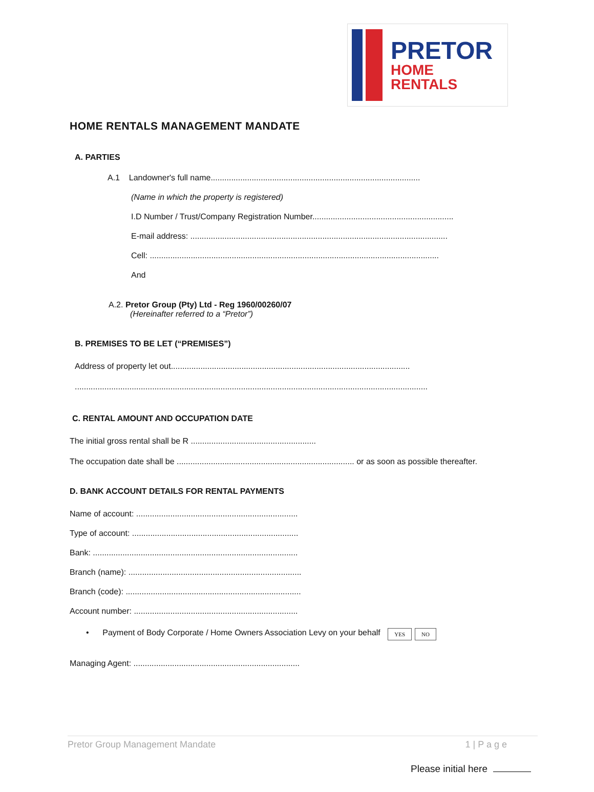PRETOR
HOME
RENTALS
HOME RENTALS MANAGEMENT MANDATE
A. PARTIES
A.1 Landowner's full name............................................................................................
(Name in which the property is registered)
I.D Number / Trust/Company Registration Number..............................................................
E-mail address: .................................................................................................................
Cell: ...............................................................................................................................
And
A.2. Pretor Group (Pty) Ltd - Reg 1960/00260/07
(Hereinafter referred to a “Pretor”)
B. PREMISES TO BE LET (“PREMISES”)
Address of property let out.........................................................................................................
...........................................................................................................................................................
C. RENTAL AMOUNT AND OCCUPATION DATE
The initial gross rental shall be R .......................................................
The occupation date shall be .............................................................................. or as soon as possible thereafter.
D. BANK ACCOUNT DETAILS FOR RENTAL PAYMENTS
Name of account: .......................................................................
Type of account: .........................................................................
Bank: ..........................................................................................
Branch (name): ............................................................................
Branch (code): .............................................................................
Account number: ........................................................................
• Payment of Body Corporate / Home Owners Association Levy on your behalf YES NO
Managing Agent: .........................................................................
Pretor Group Management Mandate 1 | P a g e
Please initial here